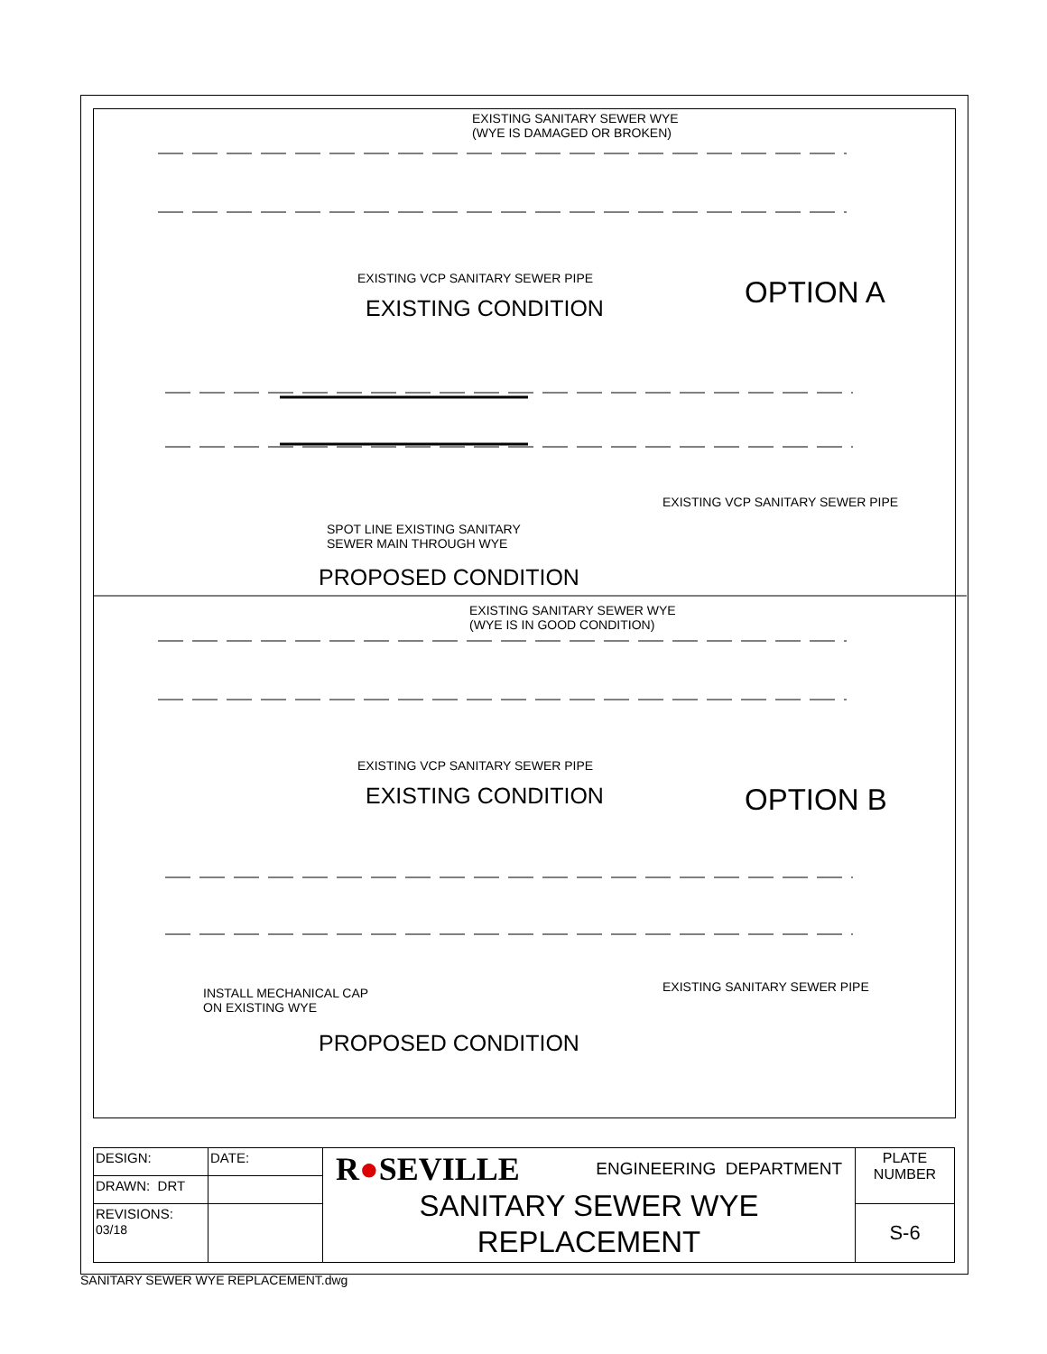EXISTING SANITARY SEWER WYE
(WYE IS DAMAGED OR BROKEN)
EXISTING VCP SANITARY SEWER PIPE
EXISTING CONDITION OPTION A
EXISTING VCP SANITARY SEWER PIPE
SPOT LINE EXISTING SANITARY
SEWER MAIN THROUGH WYE
PROPOSED CONDITION
EXISTING SANITARY SEWER WYE
(WYE IS IN GOOD CONDITION)
EXISTING VCP SANITARY SEWER PIPE
EXISTING CONDITION OPTION B
EXISTING SANITARY SEWER PIPE
INSTALL MECHANICAL CAP
ON EXISTING WYE
PROPOSED CONDITION
| DESIGN: | DATE: | R ● SEVILLE ENGINEERING DEPARTMENT SANITARY SEWER WYE REPLACEMENT | PLATE NUMBER |
| DRAWN: DRT | | | |
| REVISIONS: 03/18 | | | S-6 |
SANITARY SEWER WYE REPLACEMENT.dwg